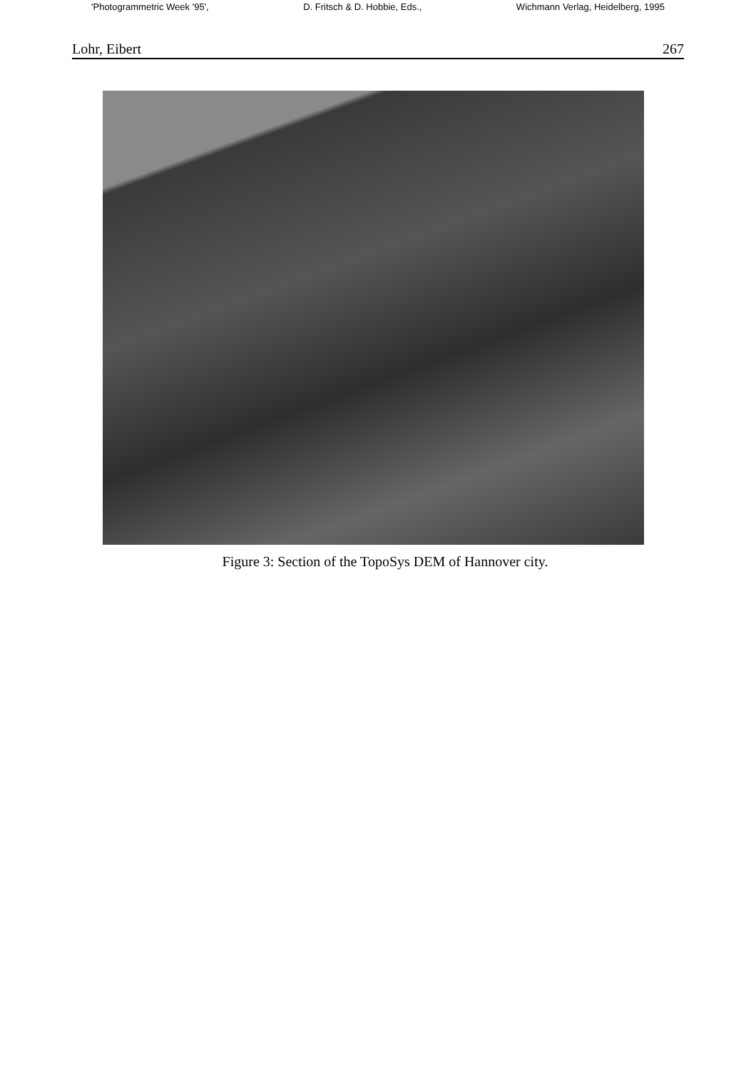'Photogrammetric Week '95', D. Fritsch & D. Hobbie, Eds., Wichmann Verlag, Heidelberg, 1995
Lohr, Eibert 267
Figure 3: Section of the TopoSys DEM of Hannover city.